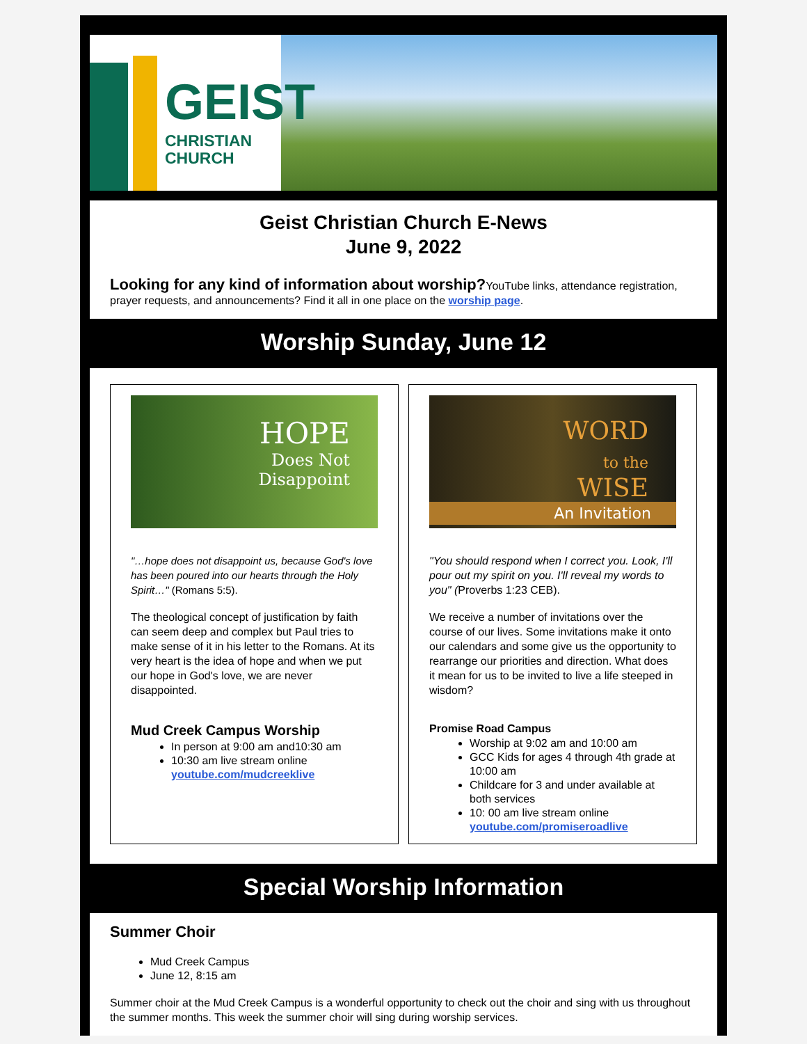GEIST
CHRISTIAN
CHURCH
Geist Christian Church E-News
June 9, 2022
Looking for any kind of information about worship?YouTube links, attendance registration, prayer requests, and announcements? Find it all in one place on the worship page.
Worship Sunday, June 12
HOPE
Does Not
Disappoint
"…hope does not disappoint us, because God's love has been poured into our hearts through the Holy Spirit…" (Romans 5:5).
The theological concept of justification by faith can seem deep and complex but Paul tries to make sense of it in his letter to the Romans. At its very heart is the idea of hope and when we put our hope in God's love, we are never disappointed.
Mud Creek Campus Worship
In person at 9:00 am and10:30 am
10:30 am live stream online youtube.com/mudcreeklive
WORD
to the
WISE
An Invitation
"You should respond when I correct you. Look, I'll pour out my spirit on you. I'll reveal my words to you" (Proverbs 1:23 CEB).
We receive a number of invitations over the course of our lives. Some invitations make it onto our calendars and some give us the opportunity to rearrange our priorities and direction. What does it mean for us to be invited to live a life steeped in wisdom?
Promise Road Campus
Worship at 9:02 am and 10:00 am
GCC Kids for ages 4 through 4th grade at 10:00 am
Childcare for 3 and under available at both services
10: 00 am live stream online youtube.com/promiseroadlive
Special Worship Information
Summer Choir
Mud Creek Campus
June 12, 8:15 am
Summer choir at the Mud Creek Campus is a wonderful opportunity to check out the choir and sing with us throughout the summer months. This week the summer choir will sing during worship services.